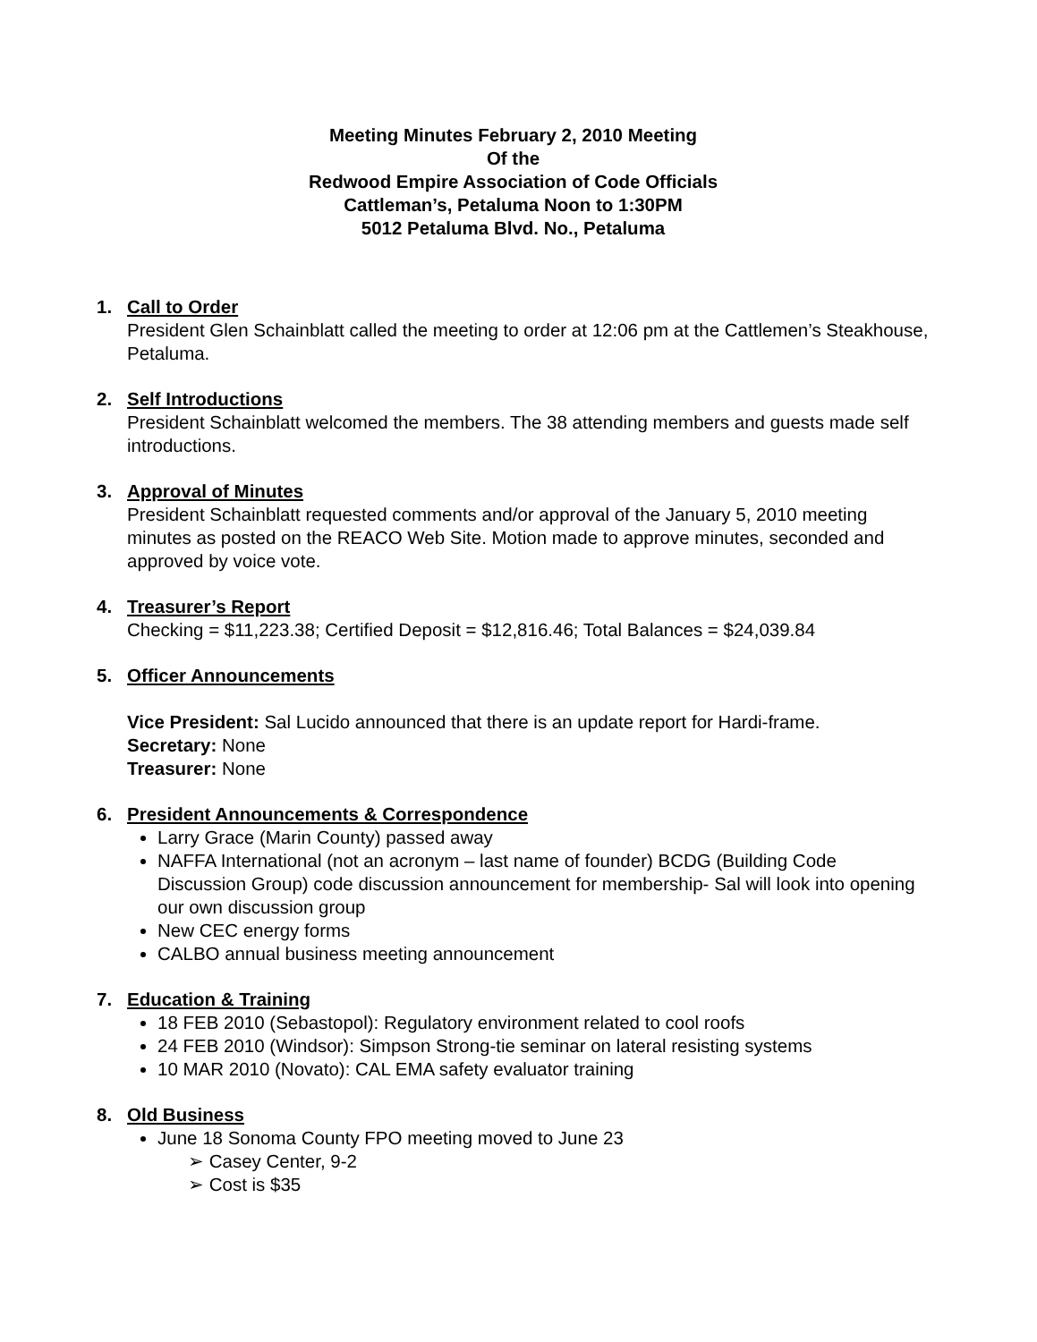Meeting Minutes February 2, 2010 Meeting
Of the
Redwood Empire Association of Code Officials
Cattleman’s, Petaluma Noon to 1:30PM
5012 Petaluma Blvd. No., Petaluma
1. Call to Order
President Glen Schainblatt called the meeting to order at 12:06 pm at the Cattlemen’s Steakhouse, Petaluma.
2. Self Introductions
President Schainblatt welcomed the members. The 38 attending members and guests made self introductions.
3. Approval of Minutes
President Schainblatt requested comments and/or approval of the January 5, 2010 meeting minutes as posted on the REACO Web Site. Motion made to approve minutes, seconded and approved by voice vote.
4. Treasurer’s Report
Checking = $11,223.38; Certified Deposit = $12,816.46; Total Balances = $24,039.84
5. Officer Announcements
Vice President: Sal Lucido announced that there is an update report for Hardi-frame.
Secretary: None
Treasurer: None
6. President Announcements & Correspondence
Larry Grace (Marin County) passed away
NAFFA International (not an acronym – last name of founder) BCDG (Building Code Discussion Group) code discussion announcement for membership- Sal will look into opening our own discussion group
New CEC energy forms
CALBO annual business meeting announcement
7. Education & Training
18 FEB 2010 (Sebastopol): Regulatory environment related to cool roofs
24 FEB 2010 (Windsor): Simpson Strong-tie seminar on lateral resisting systems
10 MAR 2010 (Novato): CAL EMA safety evaluator training
8. Old Business
June 18 Sonoma County FPO meeting moved to June 23
➢ Casey Center, 9-2
➢ Cost is $35